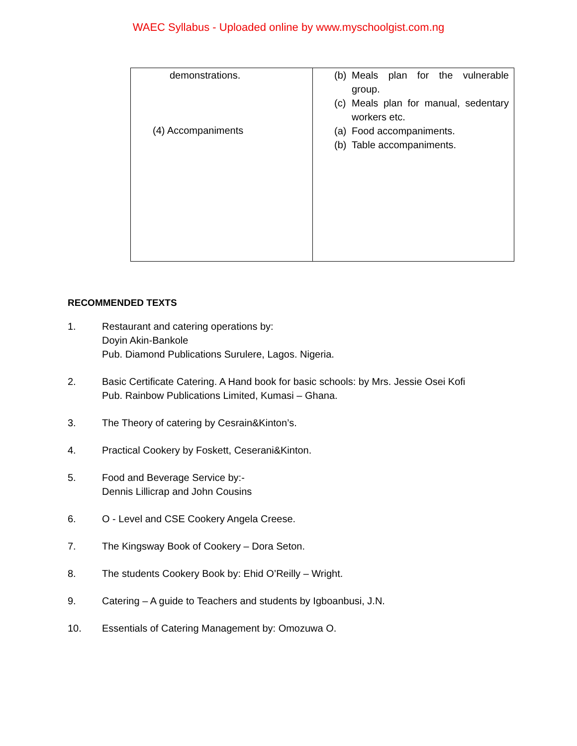WAEC Syllabus - Uploaded online by www.myschoolgist.com.ng
| demonstrations. (4) Accompaniments | (b) Meals plan for the vulnerable group. (c) Meals plan for manual, sedentary workers etc. (a) Food accompaniments. (b) Table accompaniments. |
RECOMMENDED TEXTS
1. Restaurant and catering operations by:
Doyin Akin-Bankole
Pub. Diamond Publications Surulere, Lagos. Nigeria.
2. Basic Certificate Catering. A Hand book for basic schools: by Mrs. Jessie Osei Kofi
Pub. Rainbow Publications Limited, Kumasi – Ghana.
3. The Theory of catering by Cesrain&Kinton’s.
4. Practical Cookery by Foskett, Ceserani&Kinton.
5. Food and Beverage Service by:-
Dennis Lillicrap and John Cousins
6. O - Level and CSE Cookery Angela Creese.
7. The Kingsway Book of Cookery – Dora Seton.
8. The students Cookery Book by: Ehid O’Reilly – Wright.
9. Catering – A guide to Teachers and students by Igboanbusi, J.N.
10. Essentials of Catering Management by: Omozuwa O.